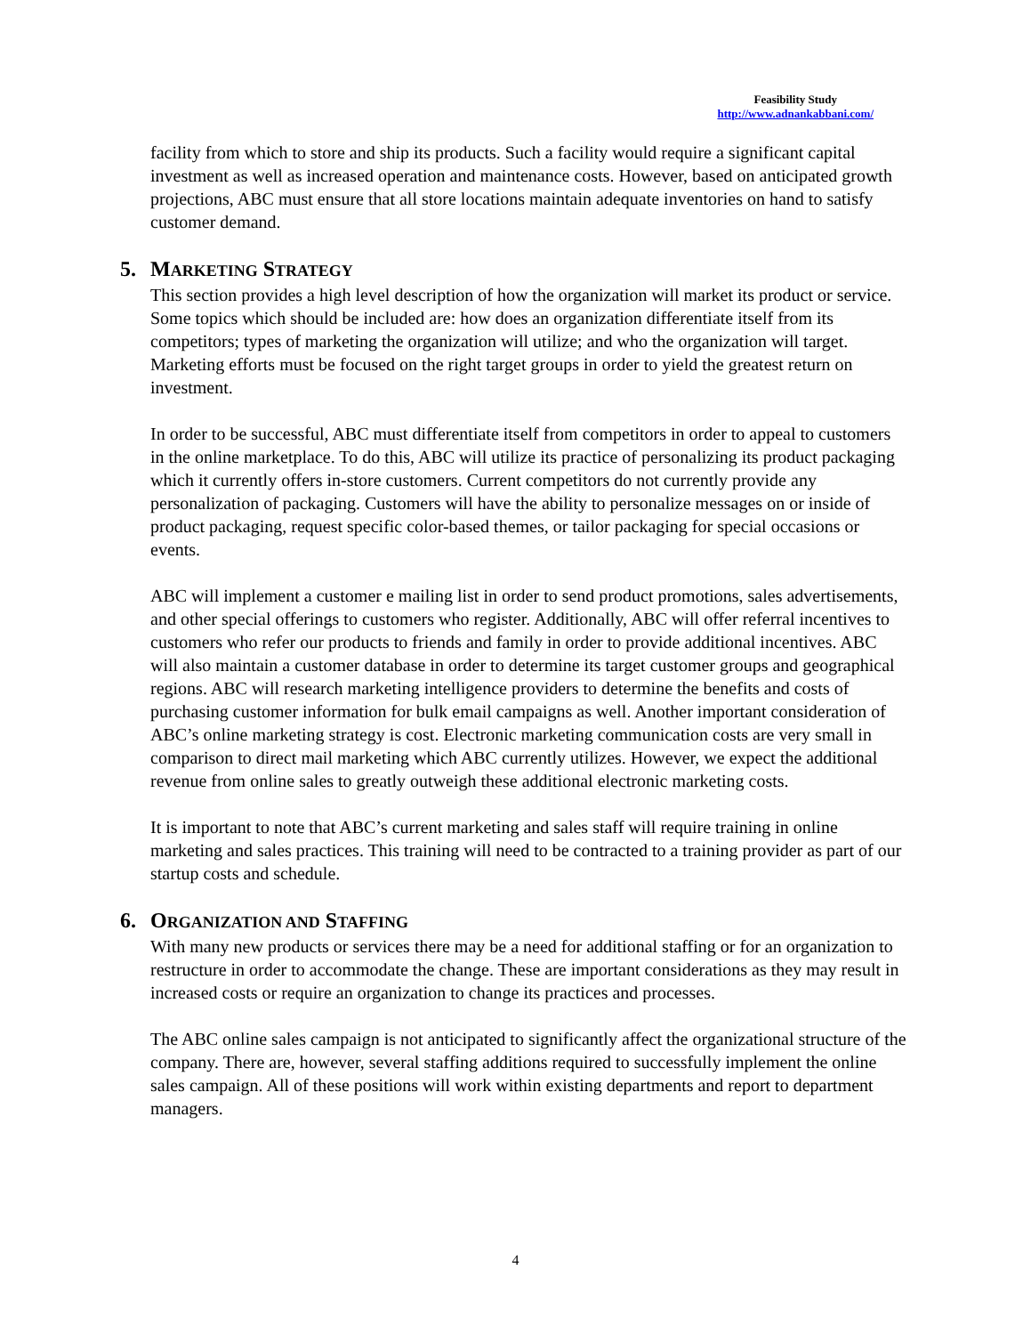Feasibility Study
http://www.adnankabbani.com/
facility from which to store and ship its products. Such a facility would require a significant capital investment as well as increased operation and maintenance costs. However, based on anticipated growth projections, ABC must ensure that all store locations maintain adequate inventories on hand to satisfy customer demand.
5. MARKETING STRATEGY
This section provides a high level description of how the organization will market its product or service. Some topics which should be included are: how does an organization differentiate itself from its competitors; types of marketing the organization will utilize; and who the organization will target. Marketing efforts must be focused on the right target groups in order to yield the greatest return on investment.
In order to be successful, ABC must differentiate itself from competitors in order to appeal to customers in the online marketplace. To do this, ABC will utilize its practice of personalizing its product packaging which it currently offers in-store customers. Current competitors do not currently provide any personalization of packaging. Customers will have the ability to personalize messages on or inside of product packaging, request specific color-based themes, or tailor packaging for special occasions or events.
ABC will implement a customer e mailing list in order to send product promotions, sales advertisements, and other special offerings to customers who register. Additionally, ABC will offer referral incentives to customers who refer our products to friends and family in order to provide additional incentives. ABC will also maintain a customer database in order to determine its target customer groups and geographical regions. ABC will research marketing intelligence providers to determine the benefits and costs of purchasing customer information for bulk email campaigns as well. Another important consideration of ABC’s online marketing strategy is cost. Electronic marketing communication costs are very small in comparison to direct mail marketing which ABC currently utilizes. However, we expect the additional revenue from online sales to greatly outweigh these additional electronic marketing costs.
It is important to note that ABC’s current marketing and sales staff will require training in online marketing and sales practices. This training will need to be contracted to a training provider as part of our startup costs and schedule.
6. ORGANIZATION AND STAFFING
With many new products or services there may be a need for additional staffing or for an organization to restructure in order to accommodate the change. These are important considerations as they may result in increased costs or require an organization to change its practices and processes.
The ABC online sales campaign is not anticipated to significantly affect the organizational structure of the company. There are, however, several staffing additions required to successfully implement the online sales campaign. All of these positions will work within existing departments and report to department managers.
4